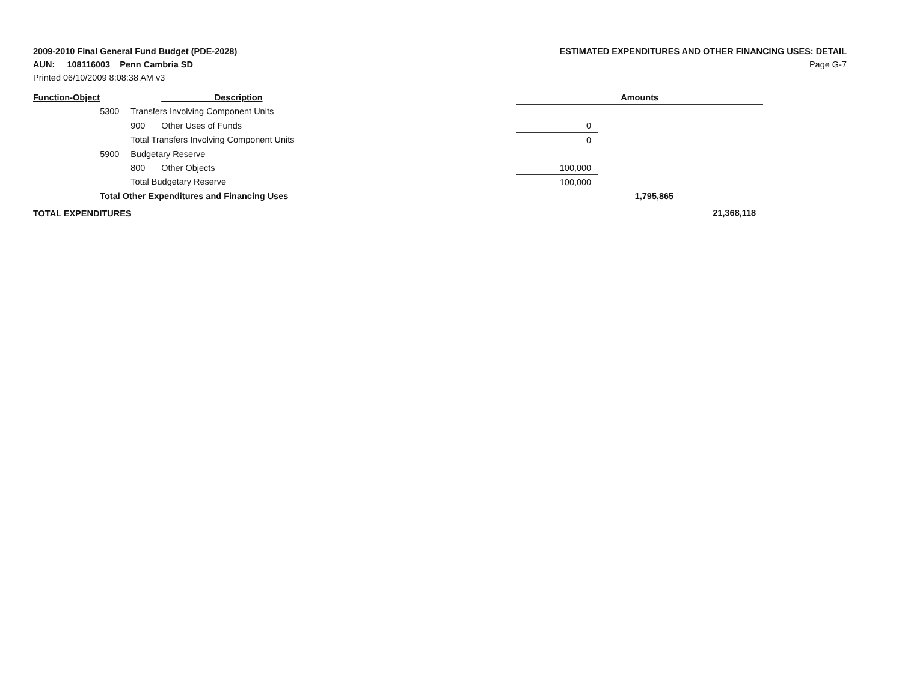2009-2010 Final General Fund Budget (PDE-2028)
AUN: 108116003 Penn Cambria SD
Printed 06/10/2009 8:08:38 AM v3
ESTIMATED EXPENDITURES AND OTHER FINANCING USES: DETAIL
Page G-7
| Function-Object | | | Description | Amounts | | |
| --- | --- | --- | --- | --- | --- | --- |
| | 5300 | Transfers Involving Component Units | | | | |
| | | 900 | Other Uses of Funds | 0 | | |
| | | Total Transfers Involving Component Units | | 0 | | |
| | 5900 | Budgetary Reserve | | | | |
| | | 800 | Other Objects | 100,000 | | |
| | | Total Budgetary Reserve | | 100,000 | | |
| | Total Other Expenditures and Financing Uses | | | | 1,795,865 | |
| TOTAL EXPENDITURES | | | | | | 21,368,118 |